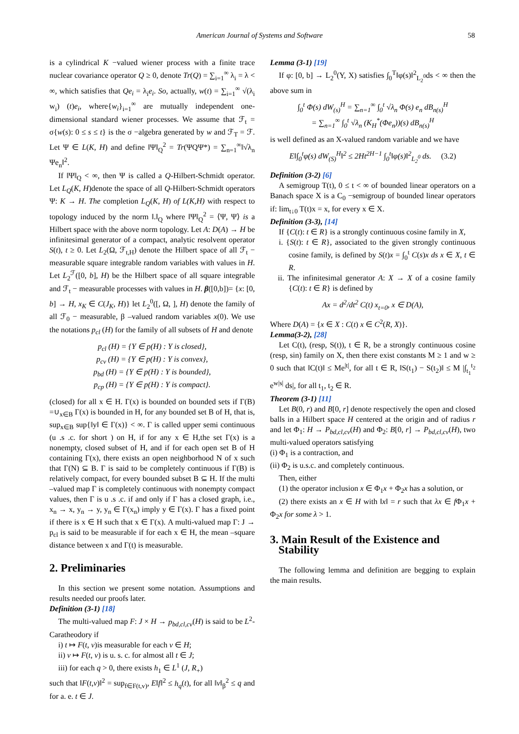American Journal of Systems and Software 58
is a cylindrical K −valued wiener process with a finite trace nuclear covariance operator Q ≥ 0, denote Tr(Q) = ∑<sub>i=1</sub><sup>∞</sup> λ<sub>i</sub> = λ < ∞, which satisfies that Qe<sub>i</sub> = λ<sub>i</sub>e<sub>i</sub>. So, actually, w(t) = ∑<sub>i=1</sub><sup>∞</sup> √(λ<sub>i</sub> w<sub>i</sub>) (t)e<sub>i</sub>, where{w<sub>i</sub>}<sub>i=1</sub><sup>∞</sup> are mutually independent one-dimensional standard wiener processes. We assume that ℱ<sub>t</sub> = σ{w(s): 0 ≤ s ≤ t} is the σ −algebra generated by w and ℱ<sub>T</sub> = ℱ. Let Ψ ∈ L(K, H) and define ‖Ψ‖<sub>Q</sub><sup>2</sup> = Tr(ΨQΨ*) = ∑<sub>n=1</sub><sup>∞</sup>‖√λ<sub>n</sub> Ψe<sub>n</sub>‖<sup>2</sup>.
If ‖Ψ‖<sub>Q</sub> < ∞, then Ψ is called a Q-Hilbert-Schmidt operator. Let L<sub>Q</sub>(K, H)denote the space of all Q-Hilbert-Schmidt operators Ψ: K → H. The completion L<sub>Q</sub>(K, H) of L(K,H) with respect to topology induced by the norm ‖.‖<sub>Q</sub> where ‖Ψ‖<sub>Q</sub><sup>2</sup> = ⟨Ψ, Ψ⟩ is a Hilbert space with the above norm topology. Let A: D(A) → H be infinitesimal generator of a compact, analytic resolvent operator S(t), t ≥ 0. Let L<sub>2</sub>(Ω, ℱ<sub>t,H</sub>) denote the Hilbert space of all ℱ<sub>t</sub> − measurable square integrable random variables with values in H. Let L<sub>2</sub><sup>ℱ</sup>([0, b], H) be the Hilbert space of all square integrable and ℱ<sub>t</sub> − measurable processes with values in H. β([0,b])= {x: [0, b] → H, x<sub>K</sub> ∈ C(J<sub>K</sub>, H)} let L<sub>2</sub><sup>0</sup>([, Ω, ], H) denote the family of all ℱ<sub>0</sub> − measurable, β –valued random variables x(0). We use the notations p<sub>cl</sub> (H) for the family of all subsets of H and denote
p<sub>cl</sub> (H) = {Y ∈ p(H) : Y is closed},
p<sub>cv</sub> (H) = {Y ∈ p(H) : Y is convex},
p<sub>bd</sub> (H) = {Y ∈ p(H) : Y is bounded},
p<sub>cp</sub> (H) = {Y ∈ p(H) : Y is compact}.
(closed) for all x ∈ H. Γ(x) is bounded on bounded sets if Γ(B) =∪<sub>x∈B</sub> Γ(x) is bounded in H, for any bounded set B of H, that is, sup<sub>x∈B</sub> sup{‖y‖ ∈ Γ(x)} < ∞. Γ is called upper semi continuous (u .s .c. for short ) on H, if for any x ∈ H,the set Γ(x) is a nonempty, closed subset of H, and if for each open set B of H containing Γ(x), there exists an open neighborhood N of x such that Γ(N) ⊆ B. Γ is said to be completely continuous if Γ(B) is relatively compact, for every bounded subset B ⊆ H. If the multi –valued map Γ is completely continuous with nonempty compact values, then Γ is u .s .c. if and only if Γ has a closed graph, i.e., x<sub>n</sub> → x, y<sub>n</sub> → y, y<sub>n</sub> ∈ Γ(x<sub>n</sub>) imply y ∈ Γ(x). Γ has a fixed point if there is x ∈ H such that x ∈ Γ(x). A multi-valued map Γ: J → p<sub>cl</sub> is said to be measurable if for each x ∈ H, the mean –square distance between x and Γ(t) is measurable.
2. Preliminaries
In this section we present some notation. Assumptions and results needed our proofs later.
Definition (3-1) [18]
The multi-valued map F: J × H → p<sub>bd,cl,cv</sub>(H) is said to be L<sup>2</sup>-Caratheodory if
i) t ↦ F(t, v)is measurable for each v ∈ H;
ii) v ↦ F(t, v) is u. s. c. for almost all t ∈ J;
iii) for each q > 0, there exists h<sub>1</sub> ∈ L<sup>1</sup> (J, R<sub>+</sub>)
such that ‖F(t,v)‖<sup>2</sup> = sup<sub>f∈F(t,v)</sub>, E‖f‖<sup>2</sup> ≤ h<sub>q</sub>(t), for all ‖v‖<sub>β</sub><sup>2</sup> ≤ q and for a. e. t ∈ J.
Lemma (3-1) [19]
If φ: [0, b] → L<sub>2</sub><sup>0</sup>(Y, X) satisfies ∫<sub>0</sub><sup>T</sup>‖φ(s)‖<sup>2</sup><sub>L<sub>2</sub><sup>0</sup></sub>ds < ∞ then the above sum in
∫<sub>0</sub><sup>t</sup> Φ(s) dW<sub>(s)</sub><sup>H</sup> = ∑<sub>n=1</sub><sup>∞</sup> ∫<sub>0</sub><sup>t</sup> √λ<sub>n</sub> Φ(s) e<sub>n</sub> dB<sub>n(s)</sub><sup>H</sup>
= ∑<sub>n=1</sub><sup>∞</sup> ∫<sub>0</sub><sup>t</sup> √λ<sub>n</sub> (K<sub>H</sub><sup>*</sup>(Φe<sub>n</sub>))(s) dB<sub>n(s)</sub><sup>H</sup>
is well defined as an X-valued random variable and we have
E‖∫<sub>0</sub><sup>t</sup>φ(s) dW<sub>(S)</sub><sup>H</sup>‖<sup>2</sup> ≤ 2Ht<sup>2H−1</sup> ∫<sub>0</sub><sup>t</sup>‖φ(s)‖<sup>2</sup><sub>L<sub>2</sub><sup>0</sup></sub> ds. (3.2)
Definition (3-2) [6]
A semigroup T(t), 0 ≤ t < ∞ of bounded linear operators on a Banach space X is a C<sub>0</sub> −semigroup of bounded linear operators if: lim<sub>t↓0</sub> T(t)x = x, for every x ∈ X.
Definition (3-3), [14]
If {C(t): t ∈ R} is a strongly continuous cosine family in X,
i. {S(t): t ∈ R}, associated to the given strongly continuous cosine family, is defined by S(t)x = ∫<sub>0</sub><sup>t</sup> C(s)x ds x ∈ X, t ∈ R.
ii. The infinitesimal generator A: X → X of a cosine family {C(t): t ∈ R} is defined by
Ax = d<sup>2</sup>/dt<sup>2</sup> C(t) x<sub>t=0</sub>, x ∈ D(A),
Where D(A) = {x ∈ X : C(t) x ∈ C<sup>2</sup>(R, X)}.
Lemma(3-2), [28]
Let C(t), (resp, S(t)), t ∈ R, be a strongly continuous cosine (resp, sin) family on X, then there exist constants M ≥ 1 and w ≥ 0 such that ‖C(t)‖ ≤ Me<sup>|t|</sup>, for all t ∈ R, ‖S(t<sub>1</sub>) − S(t<sub>2</sub>)‖ ≤ M |∫<sub>t<sub>1</sub></sub><sup>t<sub>2</sub></sup> e<sup>w|s|</sup> ds|, for all t<sub>1</sub>, t<sub>2</sub> ∈ R.
Theorem (3-1) [11]
Let B(0, r) and B[0, r] denote respectively the open and closed balls in a Hilbert space H centered at the origin and of radius r and let Φ<sub>1</sub>: H → P<sub>bd,cl,cv</sub>(H) and Φ<sub>2</sub>: B[0, r] → P<sub>bd,cl,cv</sub>(H), two multi-valued operators satisfying
(i) Φ<sub>1</sub> is a contraction, and
(ii) Φ<sub>2</sub> is u.s.c. and completely continuous.
Then, either
(1) the operator inclusion x ∈ Φ<sub>1</sub>x + Φ<sub>2</sub>x has a solution, or
(2) there exists an x ∈ H with ‖x‖ = r such that λx ∈ f Φ<sub>1</sub>x + Φ<sub>2</sub>x for some λ > 1.
3. Main Result of the Existence and
Stability
The following lemma and definition are begging to explain the main results.